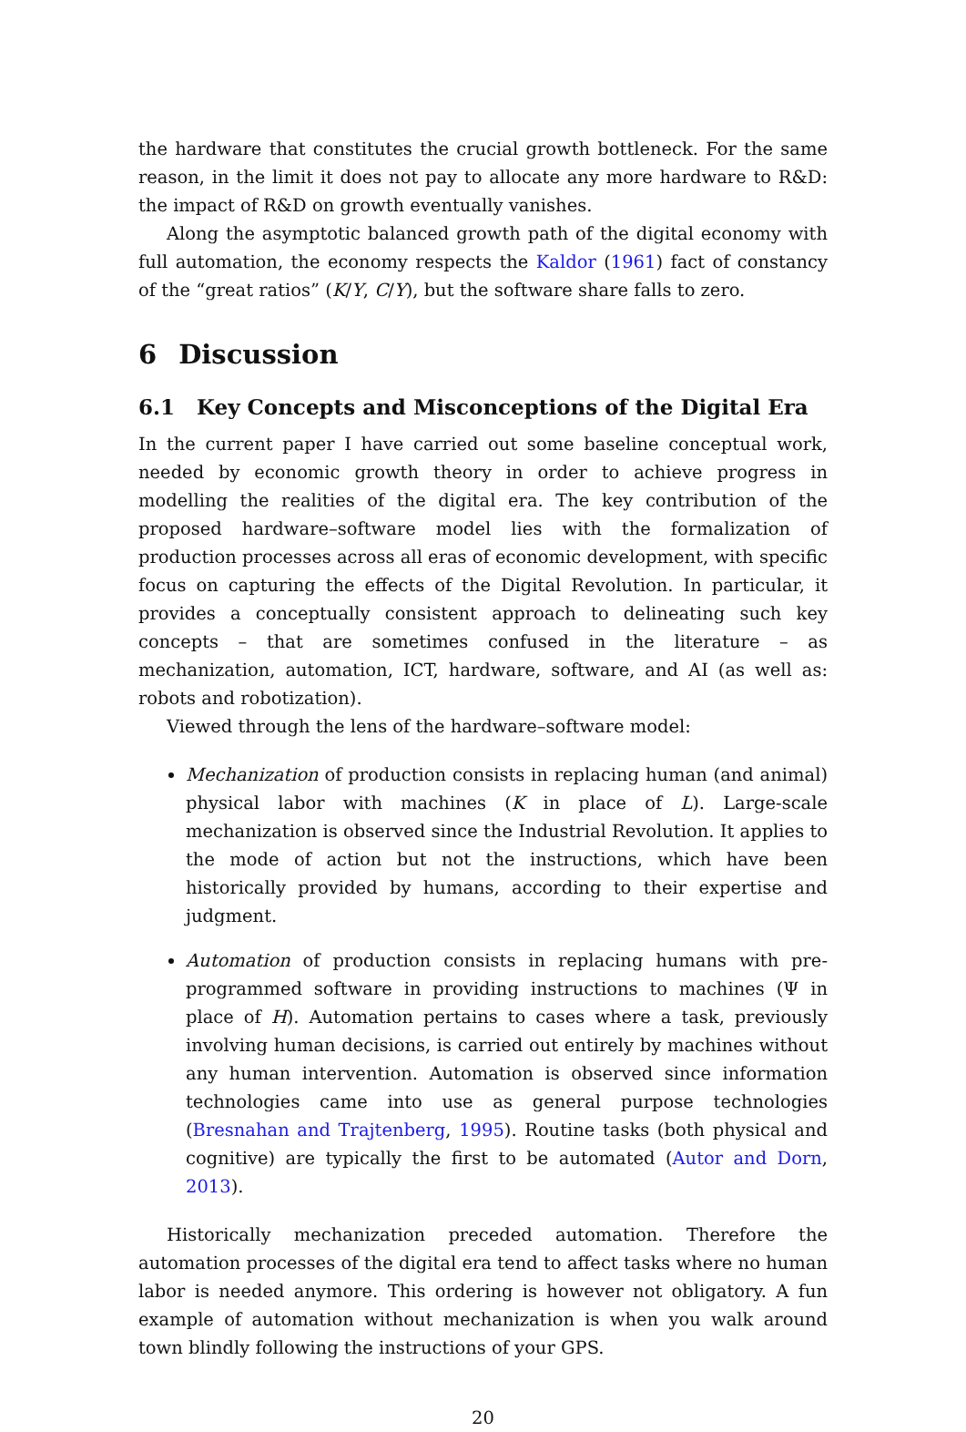the hardware that constitutes the crucial growth bottleneck. For the same reason, in the limit it does not pay to allocate any more hardware to R&D: the impact of R&D on growth eventually vanishes.
Along the asymptotic balanced growth path of the digital economy with full automation, the economy respects the Kaldor (1961) fact of constancy of the “great ratios” (K/Y, C/Y), but the software share falls to zero.
6 Discussion
6.1 Key Concepts and Misconceptions of the Digital Era
In the current paper I have carried out some baseline conceptual work, needed by economic growth theory in order to achieve progress in modelling the realities of the digital era. The key contribution of the proposed hardware–software model lies with the formalization of production processes across all eras of economic development, with specific focus on capturing the effects of the Digital Revolution. In particular, it provides a conceptually consistent approach to delineating such key concepts – that are sometimes confused in the literature – as mechanization, automation, ICT, hardware, software, and AI (as well as: robots and robotization).
Viewed through the lens of the hardware–software model:
Mechanization of production consists in replacing human (and animal) physical labor with machines (K in place of L). Large-scale mechanization is observed since the Industrial Revolution. It applies to the mode of action but not the instructions, which have been historically provided by humans, according to their expertise and judgment.
Automation of production consists in replacing humans with pre-programmed software in providing instructions to machines (Ψ in place of H). Automation pertains to cases where a task, previously involving human decisions, is carried out entirely by machines without any human intervention. Automation is observed since information technologies came into use as general purpose technologies (Bresnahan and Trajtenberg, 1995). Routine tasks (both physical and cognitive) are typically the first to be automated (Autor and Dorn, 2013).
Historically mechanization preceded automation. Therefore the automation processes of the digital era tend to affect tasks where no human labor is needed anymore. This ordering is however not obligatory. A fun example of automation without mechanization is when you walk around town blindly following the instructions of your GPS.
20